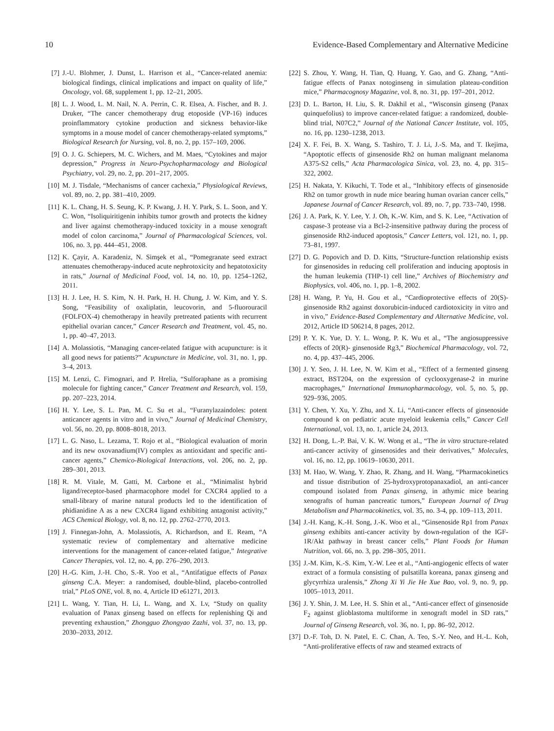10 Evidence-Based Complementary and Alternative Medicine
[7] J.-U. Blohmer, J. Dunst, L. Harrison et al., “Cancer-related anemia: biological findings, clinical implications and impact on quality of life,” Oncology, vol. 68, supplement 1, pp. 12–21, 2005.
[8] L. J. Wood, L. M. Nail, N. A. Perrin, C. R. Elsea, A. Fischer, and B. J. Druker, “The cancer chemotherapy drug etoposide (VP-16) induces proinflammatory cytokine production and sickness behavior-like symptoms in a mouse model of cancer chemotherapy-related symptoms,” Biological Research for Nursing, vol. 8, no. 2, pp. 157–169, 2006.
[9] O. J. G. Schiepers, M. C. Wichers, and M. Maes, “Cytokines and major depression,” Progress in Neuro-Psychopharmacology and Biological Psychiatry, vol. 29, no. 2, pp. 201–217, 2005.
[10] M. J. Tisdale, “Mechanisms of cancer cachexia,” Physiological Reviews, vol. 89, no. 2, pp. 381–410, 2009.
[11] K. L. Chang, H. S. Seung, K. P. Kwang, J. H. Y. Park, S. L. Soon, and Y. C. Won, “Isoliquiritigenin inhibits tumor growth and protects the kidney and liver against chemotherapy-induced toxicity in a mouse xenograft model of colon carcinoma,” Journal of Pharmacological Sciences, vol. 106, no. 3, pp. 444–451, 2008.
[12] K. Çayir, A. Karadeniz, N. Simşek et al., “Pomegranate seed extract attenuates chemotherapy-induced acute nephrotoxicity and hepatotoxicity in rats,” Journal of Medicinal Food, vol. 14, no. 10, pp. 1254–1262, 2011.
[13] H. J. Lee, H. S. Kim, N. H. Park, H. H. Chung, J. W. Kim, and Y. S. Song, “Feasibility of oxaliplatin, leucovorin, and 5-fluorouracil (FOLFOX-4) chemotherapy in heavily pretreated patients with recurrent epithelial ovarian cancer,” Cancer Research and Treatment, vol. 45, no. 1, pp. 40–47, 2013.
[14] A. Molassiotis, “Managing cancer-related fatigue with acupuncture: is it all good news for patients?” Acupuncture in Medicine, vol. 31, no. 1, pp. 3–4, 2013.
[15] M. Lenzi, C. Fimognari, and P. Hrelia, “Sulforaphane as a promising molecule for fighting cancer,” Cancer Treatment and Research, vol. 159, pp. 207–223, 2014.
[16] H. Y. Lee, S. L. Pan, M. C. Su et al., “Furanylazaindoles: potent anticancer agents in vitro and in vivo,” Journal of Medicinal Chemistry, vol. 56, no. 20, pp. 8008–8018, 2013.
[17] L. G. Naso, L. Lezama, T. Rojo et al., “Biological evaluation of morin and its new oxovanadium(IV) complex as antioxidant and specific anti-cancer agents,” Chemico-Biological Interactions, vol. 206, no. 2, pp. 289–301, 2013.
[18] R. M. Vitale, M. Gatti, M. Carbone et al., “Minimalist hybrid ligand/receptor-based pharmacophore model for CXCR4 applied to a small-library of marine natural products led to the identification of phidianidine A as a new CXCR4 ligand exhibiting antagonist activity,” ACS Chemical Biology, vol. 8, no. 12, pp. 2762–2770, 2013.
[19] J. Finnegan-John, A. Molassiotis, A. Richardson, and E. Ream, “A systematic review of complementary and alternative medicine interventions for the management of cancer-related fatigue,” Integrative Cancer Therapies, vol. 12, no. 4, pp. 276–290, 2013.
[20] H.-G. Kim, J.-H. Cho, S.-R. Yoo et al., “Antifatigue effects of Panax ginseng C.A. Meyer: a randomised, double-blind, placebo-controlled trial,” PLoS ONE, vol. 8, no. 4, Article ID e61271, 2013.
[21] L. Wang, Y. Tian, H. Li, L. Wang, and X. Lv, “Study on quality evaluation of Panax ginseng based on effects for replenishing Qi and preventing exhaustion,” Zhongguo Zhongyao Zazhi, vol. 37, no. 13, pp. 2030–2033, 2012.
[22] S. Zhou, Y. Wang, H. Tian, Q. Huang, Y. Gao, and G. Zhang, “Anti-fatigue effects of Panax notoginseng in simulation plateau-condition mice,” Pharmacognosy Magazine, vol. 8, no. 31, pp. 197–201, 2012.
[23] D. L. Barton, H. Liu, S. R. Dakhil et al., “Wisconsin ginseng (Panax quinquefolius) to improve cancer-related fatigue: a randomized, double-blind trial, N07C2,” Journal of the National Cancer Institute, vol. 105, no. 16, pp. 1230–1238, 2013.
[24] X. F. Fei, B. X. Wang, S. Tashiro, T. J. Li, J.-S. Ma, and T. Ikejima, “Apoptotic effects of ginsenoside Rh2 on human malignant melanoma A375-S2 cells,” Acta Pharmacologica Sinica, vol. 23, no. 4, pp. 315–322, 2002.
[25] H. Nakata, Y. Kikuchi, T. Tode et al., “Inhibitory effects of ginsenoside Rh2 on tumor growth in nude mice bearing human ovarian cancer cells,” Japanese Journal of Cancer Research, vol. 89, no. 7, pp. 733–740, 1998.
[26] J. A. Park, K. Y. Lee, Y. J. Oh, K.-W. Kim, and S. K. Lee, “Activation of caspase-3 protease via a Bcl-2-insensitive pathway during the process of ginsenoside Rh2-induced apoptosis,” Cancer Letters, vol. 121, no. 1, pp. 73–81, 1997.
[27] D. G. Popovich and D. D. Kitts, “Structure-function relationship exists for ginsenosides in reducing cell proliferation and inducing apoptosis in the human leukemia (THP-1) cell line,” Archives of Biochemistry and Biophysics, vol. 406, no. 1, pp. 1–8, 2002.
[28] H. Wang, P. Yu, H. Gou et al., “Cardioprotective effects of 20(S)-ginsenoside Rh2 against doxorubicin-induced cardiotoxicity in vitro and in vivo,” Evidence-Based Complementary and Alternative Medicine, vol. 2012, Article ID 506214, 8 pages, 2012.
[29] P. Y. K. Yue, D. Y. L. Wong, P. K. Wu et al., “The angiosuppressive effects of 20(R)- ginsenoside Rg3,” Biochemical Pharmacology, vol. 72, no. 4, pp. 437–445, 2006.
[30] J. Y. Seo, J. H. Lee, N. W. Kim et al., “Effect of a fermented ginseng extract, BST204, on the expression of cyclooxygenase-2 in murine macrophages,” International Immunopharmacology, vol. 5, no. 5, pp. 929–936, 2005.
[31] Y. Chen, Y. Xu, Y. Zhu, and X. Li, “Anti-cancer effects of ginsenoside compound k on pediatric acute myeloid leukemia cells,” Cancer Cell International, vol. 13, no. 1, article 24, 2013.
[32] H. Dong, L.-P. Bai, V. K. W. Wong et al., “The in vitro structure-related anti-cancer activity of ginsenosides and their derivatives,” Molecules, vol. 16, no. 12, pp. 10619–10630, 2011.
[33] M. Hao, W. Wang, Y. Zhao, R. Zhang, and H. Wang, “Pharmacokinetics and tissue distribution of 25-hydroxyprotopanaxadiol, an anti-cancer compound isolated from Panax ginseng, in athymic mice bearing xenografts of human pancreatic tumors,” European Journal of Drug Metabolism and Pharmacokinetics, vol. 35, no. 3-4, pp. 109–113, 2011.
[34] J.-H. Kang, K.-H. Song, J.-K. Woo et al., “Ginsenoside Rp1 from Panax ginseng exhibits anti-cancer activity by down-regulation of the IGF-1R/Akt pathway in breast cancer cells,” Plant Foods for Human Nutrition, vol. 66, no. 3, pp. 298–305, 2011.
[35] J.-M. Kim, K.-S. Kim, Y.-W. Lee et al., “Anti-angiogenic effects of water extract of a formula consisting of pulsatilla koreana, panax ginseng and glycyrrhiza uralensis,” Zhong Xi Yi Jie He Xue Bao, vol. 9, no. 9, pp. 1005–1013, 2011.
[36] J. Y. Shin, J. M. Lee, H. S. Shin et al., “Anti-cancer effect of ginsenoside F<sub>2</sub> against glioblastoma multiforme in xenograft model in SD rats,” Journal of Ginseng Research, vol. 36, no. 1, pp. 86–92, 2012.
[37] D.-F. Toh, D. N. Patel, E. C. Chan, A. Teo, S.-Y. Neo, and H.-L. Koh, “Anti-proliferative effects of raw and steamed extracts of